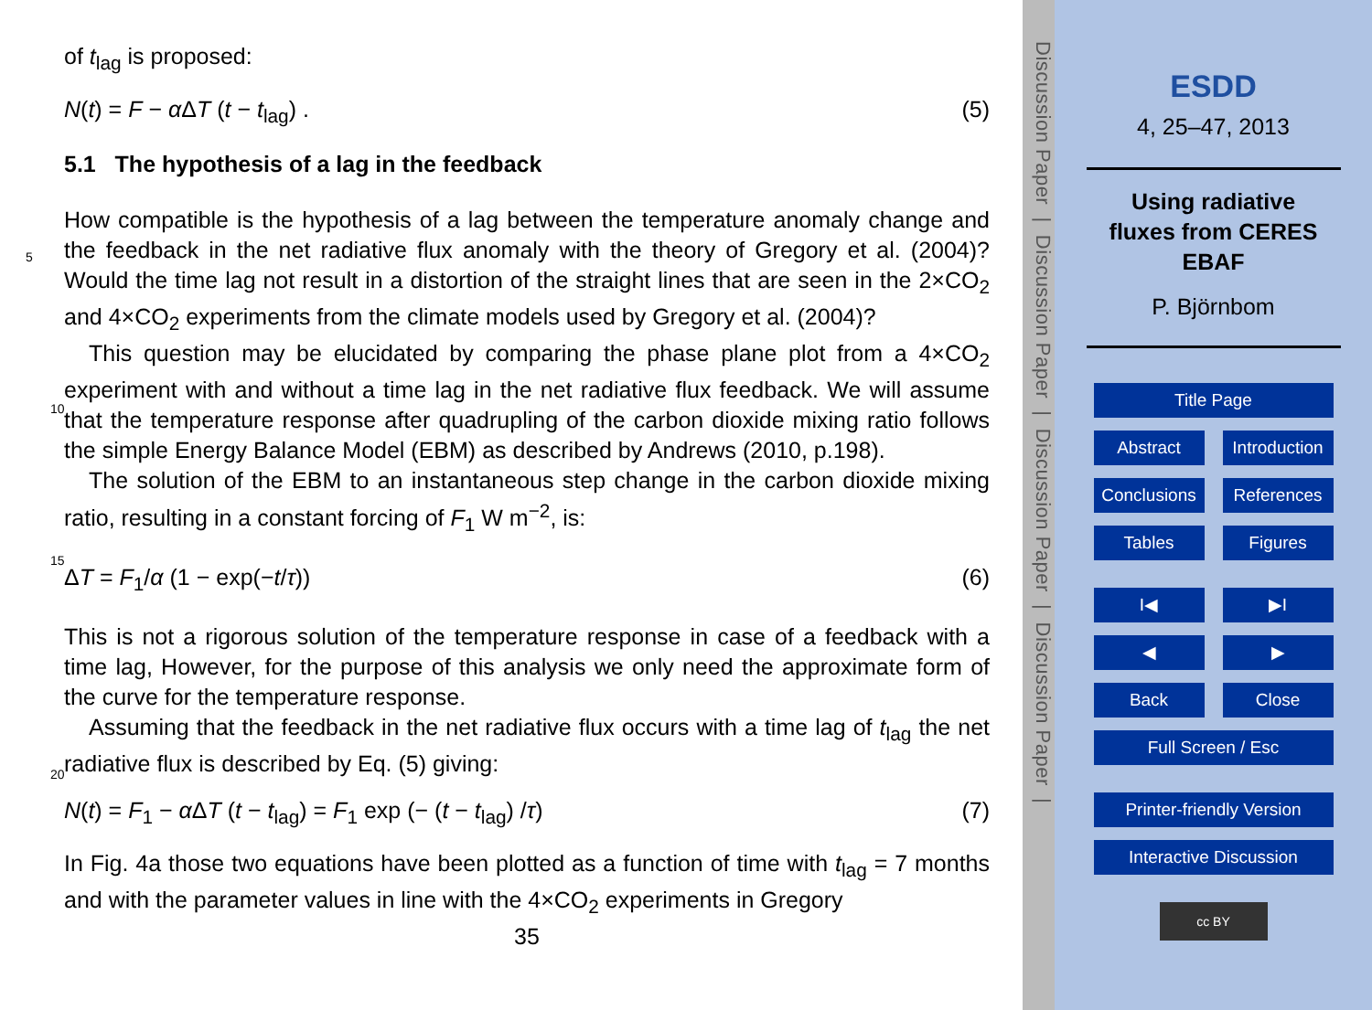of t<sub>lag</sub> is proposed:
N(t) = F − α ΔT (t − t<sub>lag</sub>) . (5)
5.1 The hypothesis of a lag in the feedback
How compatible is the hypothesis of a lag between the temperature anomaly change
5
and the feedback in the net radiative flux anomaly with the theory of Gregory et al. (2004)? Would the time lag not result in a distortion of the straight lines that are seen in the 2×CO<sub>2</sub> and 4×CO<sub>2</sub> experiments from the climate models used by Gregory et al. (2004)?
This question may be elucidated by comparing the phase plane plot from a 4×CO<sub>2</sub>
10
experiment with and without a time lag in the net radiative flux feedback. We will assume that the temperature response after quadrupling of the carbon dioxide mixing ratio follows the simple Energy Balance Model (EBM) as described by Andrews (2010, p.198).
The solution of the EBM to an instantaneous step change in the carbon dioxide
15
mixing ratio, resulting in a constant forcing of F<sub>1</sub> W m<sup>−2</sup>, is:
ΔT = F<sub>1</sub>/α (1 − exp(−t/τ)) (6)
This is not a rigorous solution of the temperature response in case of a feedback with a time lag, However, for the purpose of this analysis we only need the approximate form of the curve for the temperature response.
20
Assuming that the feedback in the net radiative flux occurs with a time lag of t<sub>lag</sub> the net radiative flux is described by Eq. (5) giving:
N(t) = F<sub>1</sub> − α ΔT (t − t<sub>lag</sub>) = F<sub>1</sub> exp (− (t − t<sub>lag</sub>) /τ) (7)
In Fig. 4a those two equations have been plotted as a function of time with t<sub>lag</sub> = 7 months and with the parameter values in line with the 4×CO<sub>2</sub> experiments in Gregory
35
Discussion Paper | Discussion Paper | Discussion Paper | Discussion Paper |
ESDD
4, 25–47, 2013
Using radiative
fluxes from CERES
EBAF
P. Björnbom
Title Page
Abstract Introduction
Conclusions References
Tables Figures
I◀ ▶I
◀ ▶
Back Close
Full Screen / Esc
Printer-friendly Version
Interactive Discussion
cc BY